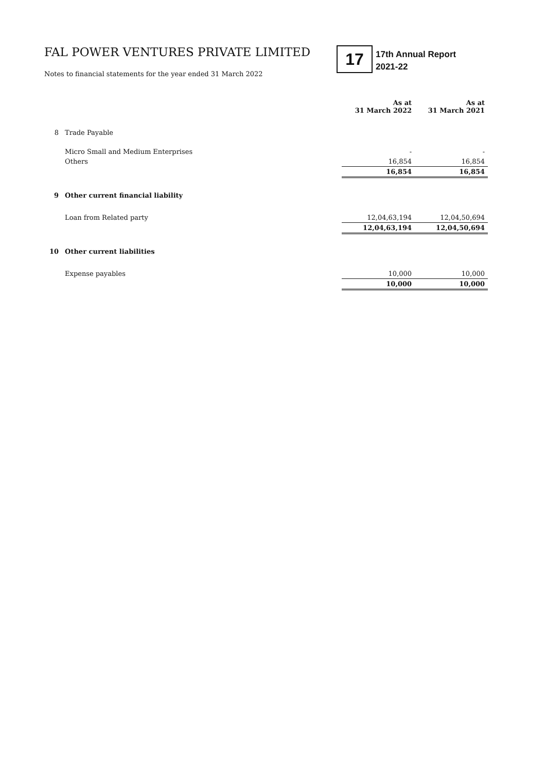FAL POWER VENTURES PRIVATE LIMITED
Notes to financial statements for the year ended 31 March 2022
17
17th Annual Report
2021-22
| | | | As at 31 March 2022 | As at 31 March 2021 |
| --- | --- | --- | --- | --- |
| 8 | Trade Payable | | | |
| | Micro Small and Medium Enterprises | | - | - |
| | Others | | 16,854 | 16,854 |
| | | | 16,854 | 16,854 |
| 9 | Other current financial liability | | | |
| | Loan from Related party | | 12,04,63,194 | 12,04,50,694 |
| | | | 12,04,63,194 | 12,04,50,694 |
| 10 | Other current liabilities | | | |
| | Expense payables | | 10,000 | 10,000 |
| | | | 10,000 | 10,000 |